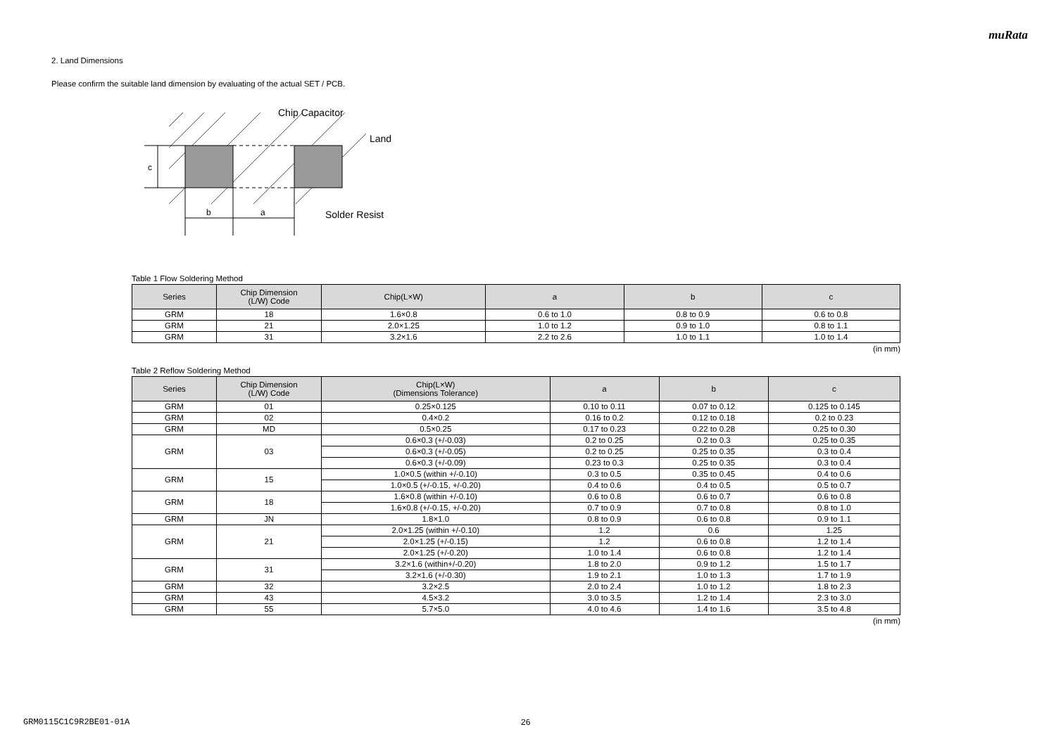muRata
2. Land Dimensions
Please confirm the suitable land dimension by evaluating of the actual SET / PCB.
c
b
a
Chip Capacitor
Land
Solder Resist
Table 1 Flow Soldering Method
| Series | Chip Dimension (L/W) Code | Chip(L×W) | a | b | c |
| --- | --- | --- | --- | --- | --- |
| GRM | 18 | 1.6×0.8 | 0.6 to 1.0 | 0.8 to 0.9 | 0.6 to 0.8 |
| GRM | 21 | 2.0×1.25 | 1.0 to 1.2 | 0.9 to 1.0 | 0.8 to 1.1 |
| GRM | 31 | 3.2×1.6 | 2.2 to 2.6 | 1.0 to 1.1 | 1.0 to 1.4 |
(in mm)
Table 2 Reflow Soldering Method
| Series | Chip Dimension (L/W) Code | Chip(L×W) (Dimensions Tolerance) | a | b | c |
| --- | --- | --- | --- | --- | --- |
| GRM | 01 | 0.25×0.125 | 0.10 to 0.11 | 0.07 to 0.12 | 0.125 to 0.145 |
| GRM | 02 | 0.4×0.2 | 0.16 to 0.2 | 0.12 to 0.18 | 0.2 to 0.23 |
| GRM | MD | 0.5×0.25 | 0.17 to 0.23 | 0.22 to 0.28 | 0.25 to 0.30 |
| GRM | 03 | 0.6×0.3 (+/-0.03) | 0.2 to 0.25 | 0.2 to 0.3 | 0.25 to 0.35 |
| | | 0.6×0.3 (+/-0.05) | 0.2 to 0.25 | 0.25 to 0.35 | 0.3 to 0.4 |
| | | 0.6×0.3 (+/-0.09) | 0.23 to 0.3 | 0.25 to 0.35 | 0.3 to 0.4 |
| GRM | 15 | 1.0×0.5 (within +/-0.10) | 0.3 to 0.5 | 0.35 to 0.45 | 0.4 to 0.6 |
| | | 1.0×0.5 (+/-0.15, +/-0.20) | 0.4 to 0.6 | 0.4 to 0.5 | 0.5 to 0.7 |
| GRM | 18 | 1.6×0.8 (within +/-0.10) | 0.6 to 0.8 | 0.6 to 0.7 | 0.6 to 0.8 |
| | | 1.6×0.8 (+/-0.15, +/-0.20) | 0.7 to 0.9 | 0.7 to 0.8 | 0.8 to 1.0 |
| GRM | JN | 1.8×1.0 | 0.8 to 0.9 | 0.6 to 0.8 | 0.9 to 1.1 |
| GRM | 21 | 2.0×1.25 (within +/-0.10) | 1.2 | 0.6 | 1.25 |
| | | 2.0×1.25 (+/-0.15) | 1.2 | 0.6 to 0.8 | 1.2 to 1.4 |
| | | 2.0×1.25 (+/-0.20) | 1.0 to 1.4 | 0.6 to 0.8 | 1.2 to 1.4 |
| GRM | 31 | 3.2×1.6 (within+/-0.20) | 1.8 to 2.0 | 0.9 to 1.2 | 1.5 to 1.7 |
| | | 3.2×1.6 (+/-0.30) | 1.9 to 2.1 | 1.0 to 1.3 | 1.7 to 1.9 |
| GRM | 32 | 3.2×2.5 | 2.0 to 2.4 | 1.0 to 1.2 | 1.8 to 2.3 |
| GRM | 43 | 4.5×3.2 | 3.0 to 3.5 | 1.2 to 1.4 | 2.3 to 3.0 |
| GRM | 55 | 5.7×5.0 | 4.0 to 4.6 | 1.4 to 1.6 | 3.5 to 4.8 |
(in mm)
GRM0115C1C9R2BE01-01A 26